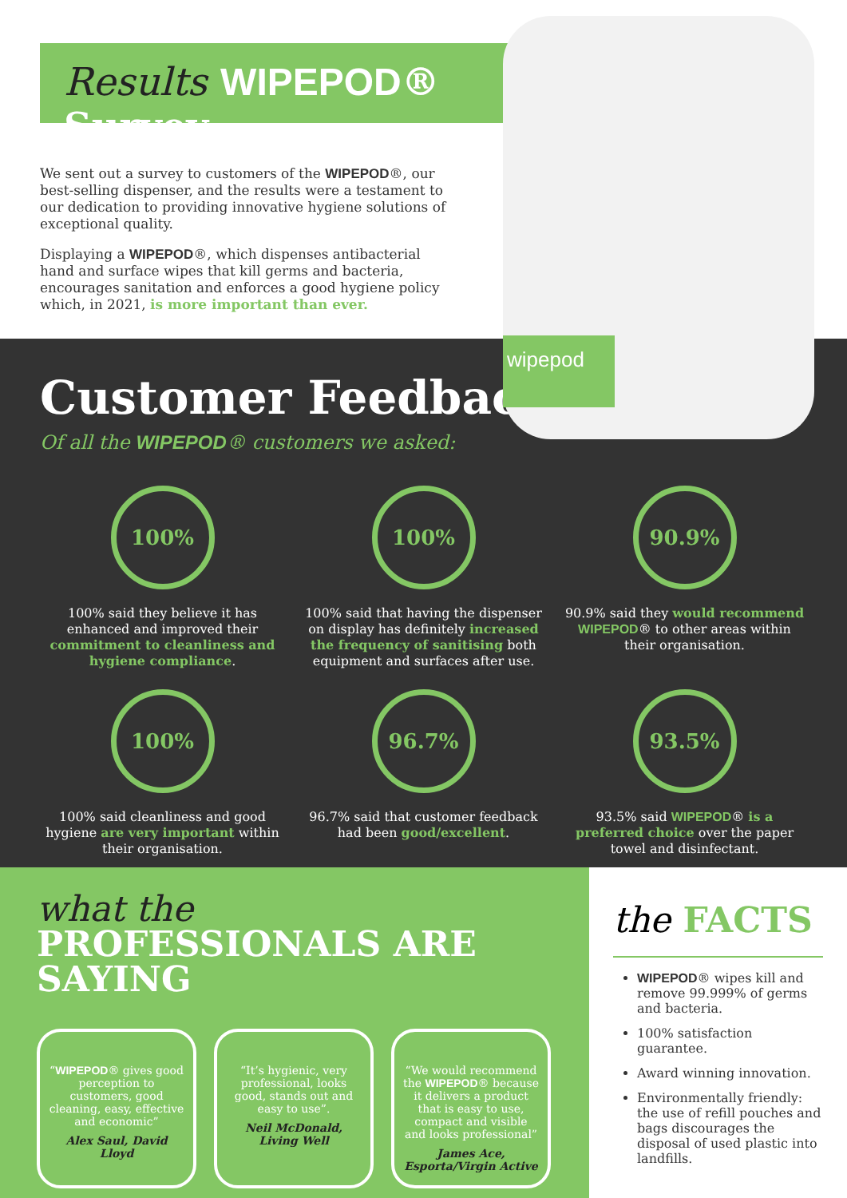Results WIPEPOD® Survey
We sent out a survey to customers of the WIPEPOD®, our best-selling dispenser, and the results were a testament to our dedication to providing innovative hygiene solutions of exceptional quality.
Displaying a WIPEPOD®, which dispenses antibacterial hand and surface wipes that kill germs and bacteria, encourages sanitation and enforces a good hygiene policy which, in 2021, is more important than ever.
wipepod
Customer Feedback
Of all the WIPEPOD® customers we asked:
100%
100% said they believe it has enhanced and improved their commitment to cleanliness and hygiene compliance.
100%
100% said that having the dispenser on display has definitely increased the frequency of sanitising both equipment and surfaces after use.
90.9%
90.9% said they would recommend WIPEPOD® to other areas within their organisation.
100%
100% said cleanliness and good hygiene are very important within their organisation.
96.7%
96.7% said that customer feedback had been good/excellent.
93.5%
93.5% said WIPEPOD® is a preferred choice over the paper towel and disinfectant.
what the
PROFESSIONALS ARE SAYING
“WIPEPOD® gives good perception to customers, good cleaning, easy, effective and economic”
Alex Saul, David Lloyd
“It’s hygienic, very professional, looks good, stands out and easy to use”.
Neil McDonald, Living Well
“We would recommend the WIPEPOD® because it delivers a product that is easy to use, compact and visible and looks professional”
James Ace, Esporta/Virgin Active
the FACTS
WIPEPOD® wipes kill and remove 99.999% of germs and bacteria.
100% satisfaction guarantee.
Award winning innovation.
Environmentally friendly: the use of refill pouches and bags discourages the disposal of used plastic into landfills.